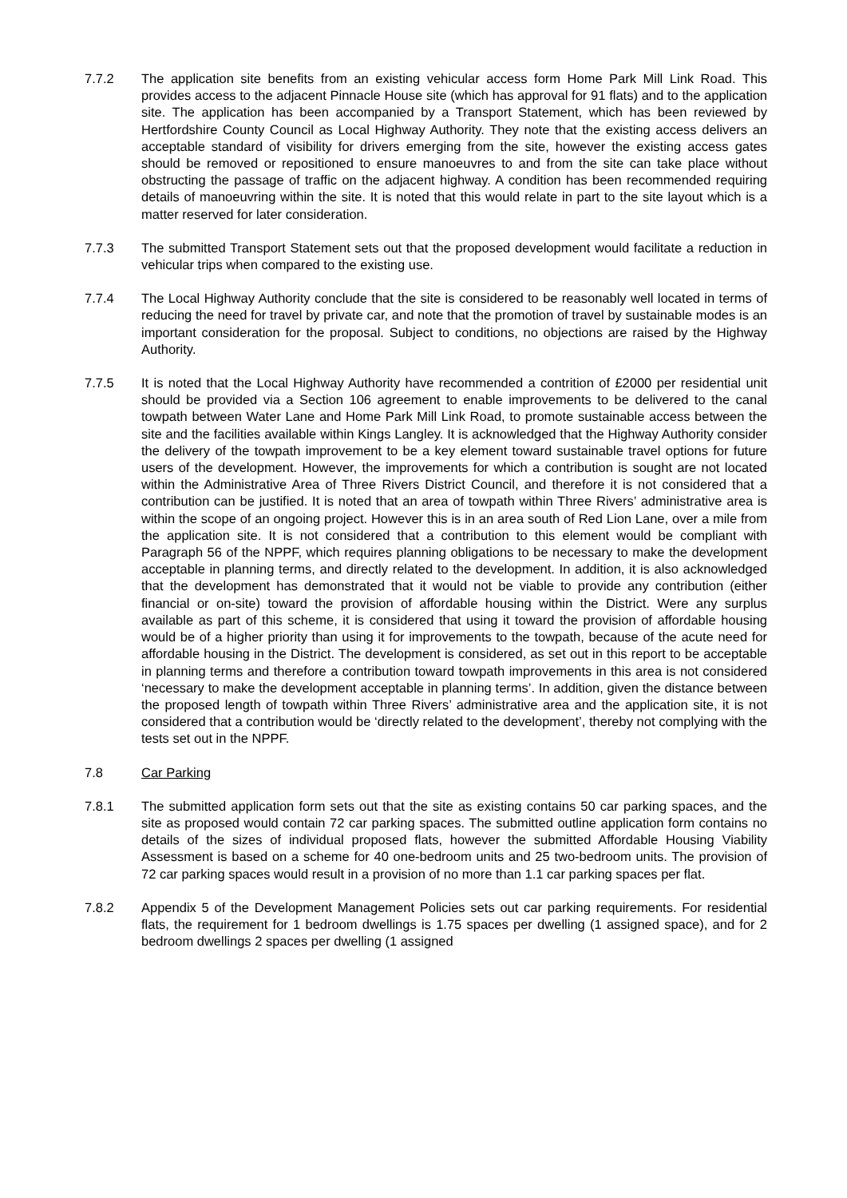7.7.2 The application site benefits from an existing vehicular access form Home Park Mill Link Road. This provides access to the adjacent Pinnacle House site (which has approval for 91 flats) and to the application site. The application has been accompanied by a Transport Statement, which has been reviewed by Hertfordshire County Council as Local Highway Authority. They note that the existing access delivers an acceptable standard of visibility for drivers emerging from the site, however the existing access gates should be removed or repositioned to ensure manoeuvres to and from the site can take place without obstructing the passage of traffic on the adjacent highway. A condition has been recommended requiring details of manoeuvring within the site. It is noted that this would relate in part to the site layout which is a matter reserved for later consideration.
7.7.3 The submitted Transport Statement sets out that the proposed development would facilitate a reduction in vehicular trips when compared to the existing use.
7.7.4 The Local Highway Authority conclude that the site is considered to be reasonably well located in terms of reducing the need for travel by private car, and note that the promotion of travel by sustainable modes is an important consideration for the proposal. Subject to conditions, no objections are raised by the Highway Authority.
7.7.5 It is noted that the Local Highway Authority have recommended a contrition of £2000 per residential unit should be provided via a Section 106 agreement to enable improvements to be delivered to the canal towpath between Water Lane and Home Park Mill Link Road, to promote sustainable access between the site and the facilities available within Kings Langley. It is acknowledged that the Highway Authority consider the delivery of the towpath improvement to be a key element toward sustainable travel options for future users of the development. However, the improvements for which a contribution is sought are not located within the Administrative Area of Three Rivers District Council, and therefore it is not considered that a contribution can be justified. It is noted that an area of towpath within Three Rivers’ administrative area is within the scope of an ongoing project. However this is in an area south of Red Lion Lane, over a mile from the application site. It is not considered that a contribution to this element would be compliant with Paragraph 56 of the NPPF, which requires planning obligations to be necessary to make the development acceptable in planning terms, and directly related to the development. In addition, it is also acknowledged that the development has demonstrated that it would not be viable to provide any contribution (either financial or on-site) toward the provision of affordable housing within the District. Were any surplus available as part of this scheme, it is considered that using it toward the provision of affordable housing would be of a higher priority than using it for improvements to the towpath, because of the acute need for affordable housing in the District. The development is considered, as set out in this report to be acceptable in planning terms and therefore a contribution toward towpath improvements in this area is not considered ‘necessary to make the development acceptable in planning terms’. In addition, given the distance between the proposed length of towpath within Three Rivers’ administrative area and the application site, it is not considered that a contribution would be ‘directly related to the development’, thereby not complying with the tests set out in the NPPF.
7.8 Car Parking
7.8.1 The submitted application form sets out that the site as existing contains 50 car parking spaces, and the site as proposed would contain 72 car parking spaces. The submitted outline application form contains no details of the sizes of individual proposed flats, however the submitted Affordable Housing Viability Assessment is based on a scheme for 40 one-bedroom units and 25 two-bedroom units. The provision of 72 car parking spaces would result in a provision of no more than 1.1 car parking spaces per flat.
7.8.2 Appendix 5 of the Development Management Policies sets out car parking requirements. For residential flats, the requirement for 1 bedroom dwellings is 1.75 spaces per dwelling (1 assigned space), and for 2 bedroom dwellings 2 spaces per dwelling (1 assigned